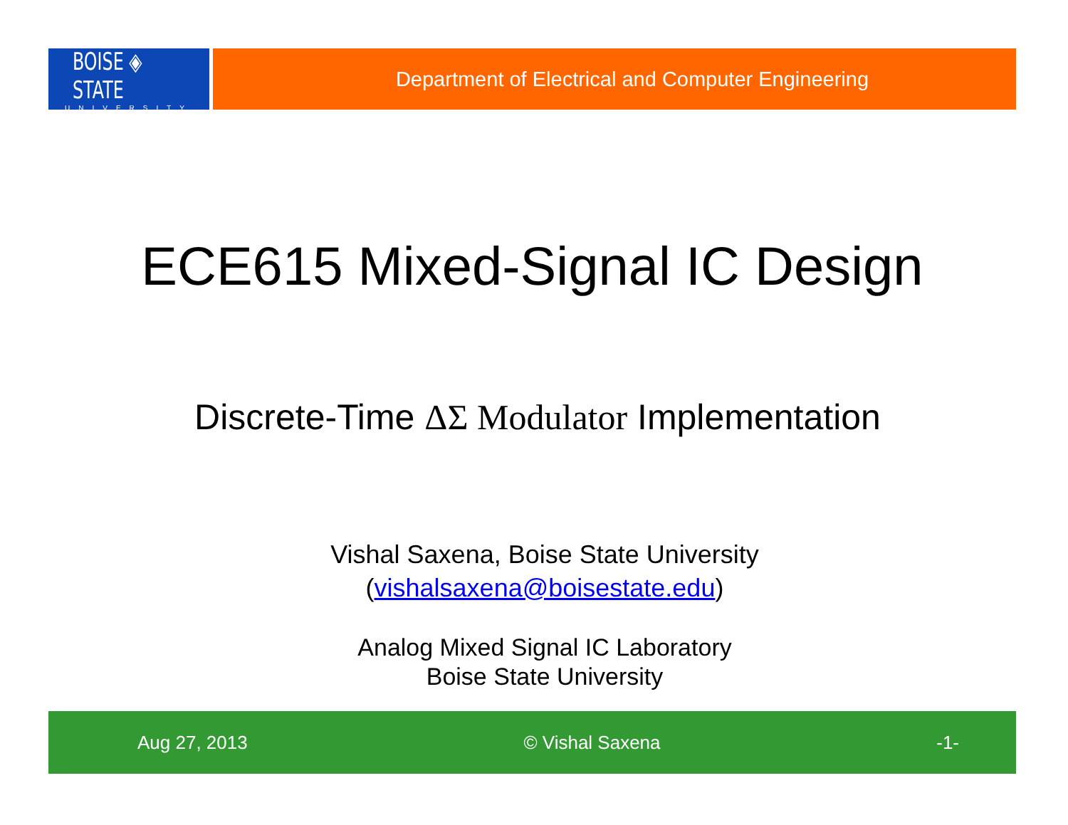BOISE ◈ STATE
UNIVERSITY
Department of Electrical and Computer Engineering
ECE615 Mixed-Signal IC Design
Discrete-Time ΔΣ Modulator Implementation
Vishal Saxena, Boise State University
(vishalsaxena@boisestate.edu)
Analog Mixed Signal IC Laboratory
Boise State University
Aug 27, 2013 © Vishal Saxena -1-